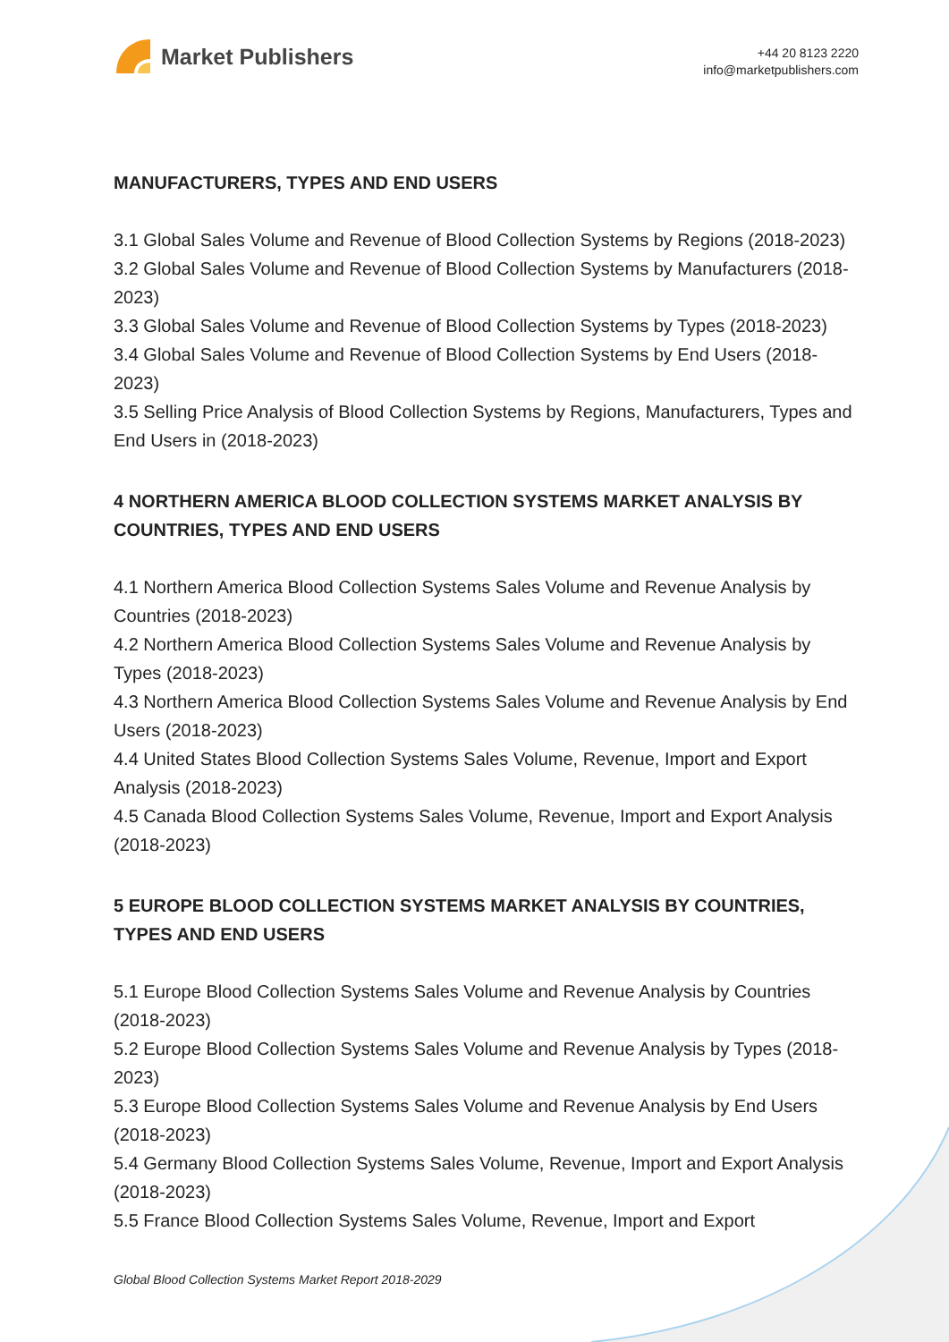Market Publishers
+44 20 8123 2220
info@marketpublishers.com
MANUFACTURERS, TYPES AND END USERS
3.1 Global Sales Volume and Revenue of Blood Collection Systems by Regions (2018-2023)
3.2 Global Sales Volume and Revenue of Blood Collection Systems by Manufacturers (2018-2023)
3.3 Global Sales Volume and Revenue of Blood Collection Systems by Types (2018-2023)
3.4 Global Sales Volume and Revenue of Blood Collection Systems by End Users (2018-2023)
3.5 Selling Price Analysis of Blood Collection Systems by Regions, Manufacturers, Types and End Users in (2018-2023)
4 NORTHERN AMERICA BLOOD COLLECTION SYSTEMS MARKET ANALYSIS BY COUNTRIES, TYPES AND END USERS
4.1 Northern America Blood Collection Systems Sales Volume and Revenue Analysis by Countries (2018-2023)
4.2 Northern America Blood Collection Systems Sales Volume and Revenue Analysis by Types (2018-2023)
4.3 Northern America Blood Collection Systems Sales Volume and Revenue Analysis by End Users (2018-2023)
4.4 United States Blood Collection Systems Sales Volume, Revenue, Import and Export Analysis (2018-2023)
4.5 Canada Blood Collection Systems Sales Volume, Revenue, Import and Export Analysis (2018-2023)
5 EUROPE BLOOD COLLECTION SYSTEMS MARKET ANALYSIS BY COUNTRIES, TYPES AND END USERS
5.1 Europe Blood Collection Systems Sales Volume and Revenue Analysis by Countries (2018-2023)
5.2 Europe Blood Collection Systems Sales Volume and Revenue Analysis by Types (2018-2023)
5.3 Europe Blood Collection Systems Sales Volume and Revenue Analysis by End Users (2018-2023)
5.4 Germany Blood Collection Systems Sales Volume, Revenue, Import and Export Analysis (2018-2023)
5.5 France Blood Collection Systems Sales Volume, Revenue, Import and Export
Global Blood Collection Systems Market Report 2018-2029